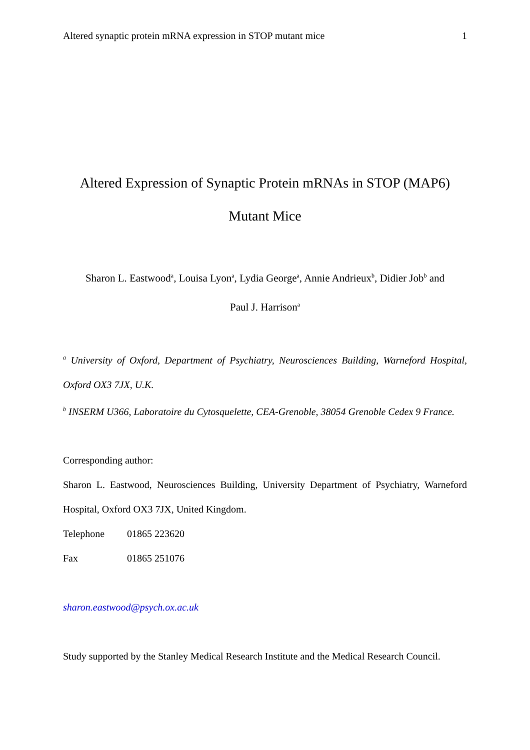Altered synaptic protein mRNA expression in STOP mutant mice 1
Altered Expression of Synaptic Protein mRNAs in STOP (MAP6)
Mutant Mice
Sharon L. Eastwood<sup>a</sup>, Louisa Lyon<sup>a</sup>, Lydia George<sup>a</sup>, Annie Andrieux<sup>b</sup>, Didier Job<sup>b</sup> and
Paul J. Harrison<sup>a</sup>
<sup>a</sup> University of Oxford, Department of Psychiatry, Neurosciences Building, Warneford Hospital, Oxford OX3 7JX, U.K.
<sup>b</sup> INSERM U366, Laboratoire du Cytosquelette, CEA-Grenoble, 38054 Grenoble Cedex 9 France.
Corresponding author:
Sharon L. Eastwood, Neurosciences Building, University Department of Psychiatry, Warneford Hospital, Oxford OX3 7JX, United Kingdom.
Telephone 01865 223620
Fax 01865 251076
sharon.eastwood@psych.ox.ac.uk
Study supported by the Stanley Medical Research Institute and the Medical Research Council.